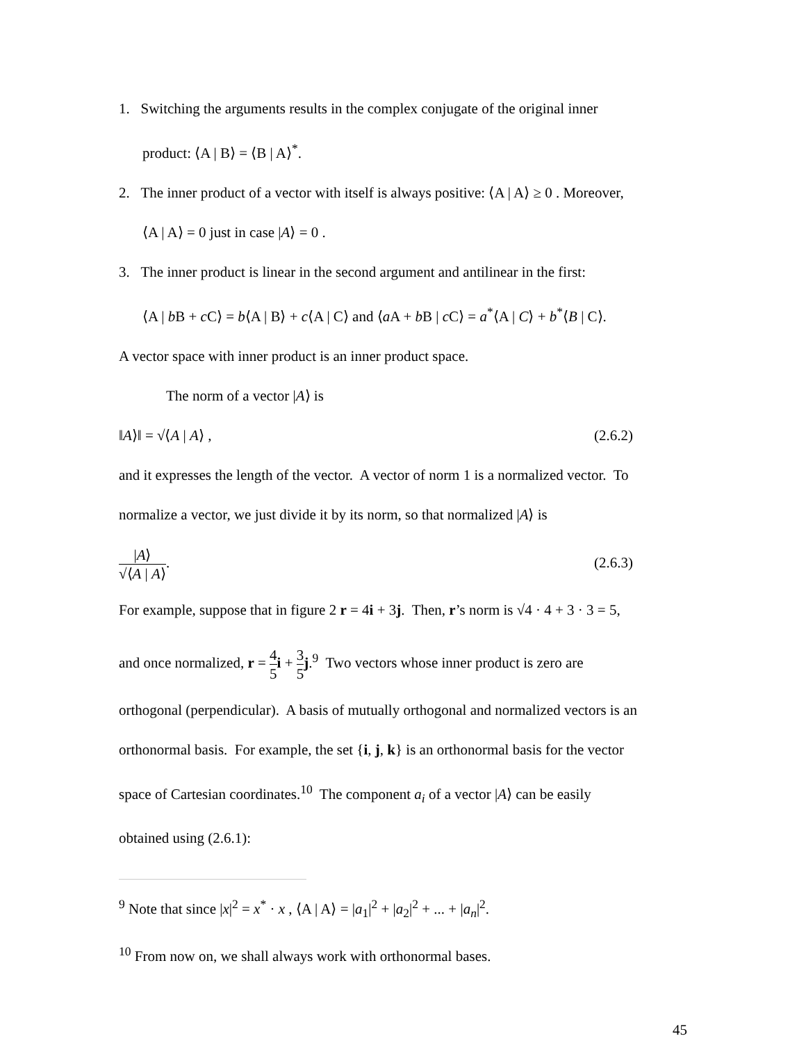1. Switching the arguments results in the complex conjugate of the original inner
product: ⟨A | B⟩ = ⟨B | A⟩<sup>*</sup>.
2. The inner product of a vector with itself is always positive: ⟨A | A⟩ ≥ 0 . Moreover,
⟨A | A⟩ = 0 just in case |A⟩ = 0 .
3. The inner product is linear in the second argument and antilinear in the first:
⟨A | b B + c C⟩ = b⟨A | B⟩ + c⟨A | C⟩ and ⟨a A + b B | c C⟩ = a<sup>*</sup>⟨A | C⟩ + b<sup>*</sup>⟨B | C⟩.
A vector space with inner product is an inner product space.
The norm of a vector |A⟩ is
‖A⟩‖ = √⟨A | A⟩ , (2.6.2)
and it expresses the length of the vector. A vector of norm 1 is a normalized vector. To
normalize a vector, we just divide it by its norm, so that normalized |A⟩ is
|A⟩ √⟨A | A⟩. (2.6.3)
For example, suppose that in figure 2 r = 4i + 3j. Then, r’s norm is √4 · 4 + 3 · 3 = 5,
and once normalized, r = 4 5 i + 3 5 j.<sup>9</sup> Two vectors whose inner product is zero are
orthogonal (perpendicular). A basis of mutually orthogonal and normalized vectors is an
orthonormal basis. For example, the set {i, j, k} is an orthonormal basis for the vector
space of Cartesian coordinates.<sup>10</sup> The component a<sub>i</sub> of a vector |A⟩ can be easily
obtained using (2.6.1):
<sup>9</sup> Note that since |x|<sup>2</sup> = x<sup>*</sup> · x , ⟨A | A⟩ = |a<sub>1</sub>|<sup>2</sup> + |a<sub>2</sub>|<sup>2</sup> + ... + |a<sub>n</sub>|<sup>2</sup>.
<sup>10</sup> From now on, we shall always work with orthonormal bases.
45